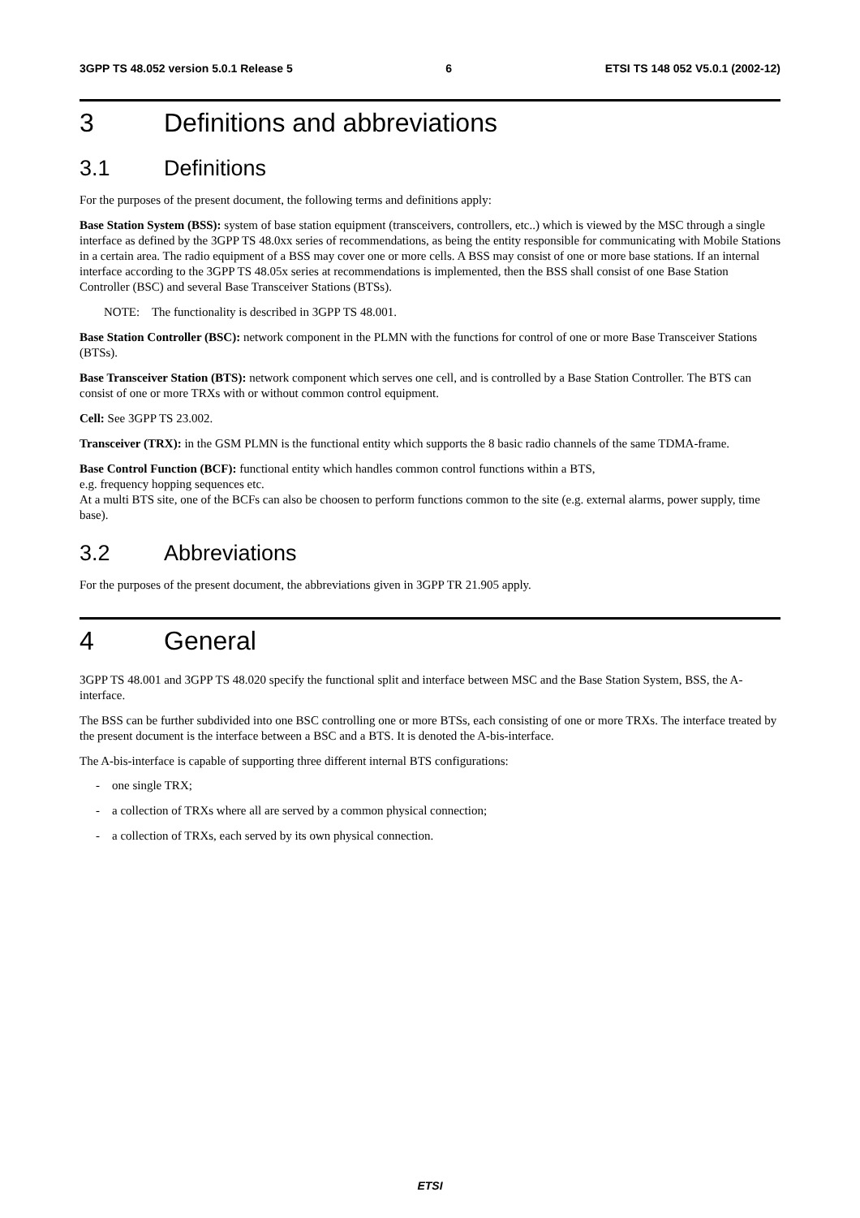3GPP TS 48.052 version 5.0.1 Release 5 6 ETSI TS 148 052 V5.0.1 (2002-12)
3 Definitions and abbreviations
3.1 Definitions
For the purposes of the present document, the following terms and definitions apply:
Base Station System (BSS): system of base station equipment (transceivers, controllers, etc..) which is viewed by the MSC through a single interface as defined by the 3GPP TS 48.0xx series of recommendations, as being the entity responsible for communicating with Mobile Stations in a certain area. The radio equipment of a BSS may cover one or more cells. A BSS may consist of one or more base stations. If an internal interface according to the 3GPP TS 48.05x series at recommendations is implemented, then the BSS shall consist of one Base Station Controller (BSC) and several Base Transceiver Stations (BTSs).
NOTE: The functionality is described in 3GPP TS 48.001.
Base Station Controller (BSC): network component in the PLMN with the functions for control of one or more Base Transceiver Stations (BTSs).
Base Transceiver Station (BTS): network component which serves one cell, and is controlled by a Base Station Controller. The BTS can consist of one or more TRXs with or without common control equipment.
Cell: See 3GPP TS 23.002.
Transceiver (TRX): in the GSM PLMN is the functional entity which supports the 8 basic radio channels of the same TDMA-frame.
Base Control Function (BCF): functional entity which handles common control functions within a BTS,
e.g. frequency hopping sequences etc.
At a multi BTS site, one of the BCFs can also be choosen to perform functions common to the site (e.g. external alarms, power supply, time base).
3.2 Abbreviations
For the purposes of the present document, the abbreviations given in 3GPP TR 21.905 apply.
4 General
3GPP TS 48.001 and 3GPP TS 48.020 specify the functional split and interface between MSC and the Base Station System, BSS, the A- interface.
The BSS can be further subdivided into one BSC controlling one or more BTSs, each consisting of one or more TRXs. The interface treated by the present document is the interface between a BSC and a BTS. It is denoted the A-bis-interface.
The A-bis-interface is capable of supporting three different internal BTS configurations:
- one single TRX;
- a collection of TRXs where all are served by a common physical connection;
- a collection of TRXs, each served by its own physical connection.
ETSI